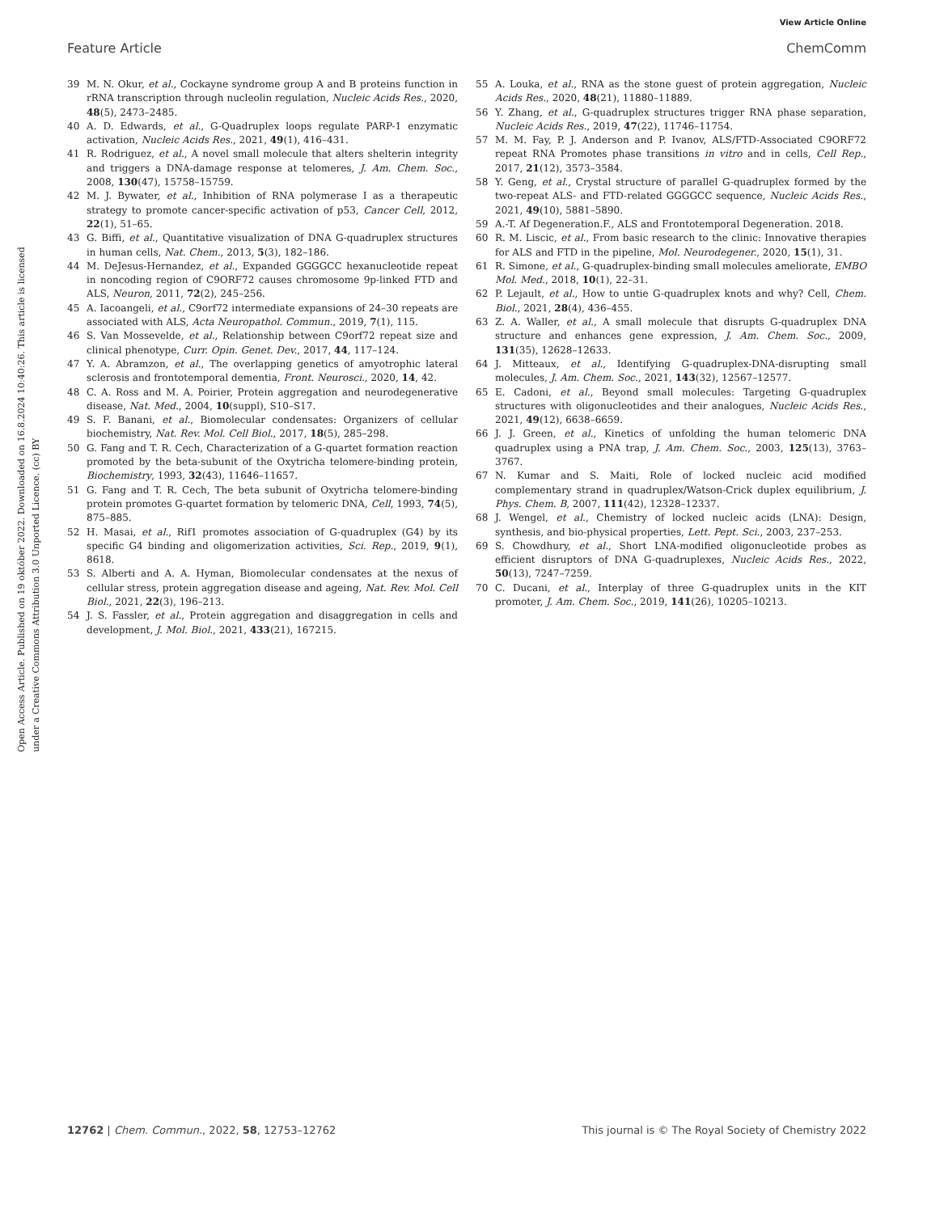View Article Online
Feature Article ChemComm
Open Access Article. Published on 19 október 2022. Downloaded on 16.8.2024 10:40:26. This article is licensed under a Creative Commons Attribution 3.0 Unported Licence. (cc) BY
39 M. N. Okur, et al., Cockayne syndrome group A and B proteins function in rRNA transcription through nucleolin regulation, Nucleic Acids Res., 2020, 48(5), 2473–2485.
40 A. D. Edwards, et al., G-Quadruplex loops regulate PARP-1 enzymatic activation, Nucleic Acids Res., 2021, 49(1), 416–431.
41 R. Rodriguez, et al., A novel small molecule that alters shelterin integrity and triggers a DNA-damage response at telomeres, J. Am. Chem. Soc., 2008, 130(47), 15758–15759.
42 M. J. Bywater, et al., Inhibition of RNA polymerase I as a therapeutic strategy to promote cancer-specific activation of p53, Cancer Cell, 2012, 22(1), 51–65.
43 G. Biffi, et al., Quantitative visualization of DNA G-quadruplex structures in human cells, Nat. Chem., 2013, 5(3), 182–186.
44 M. DeJesus-Hernandez, et al., Expanded GGGGCC hexanucleotide repeat in noncoding region of C9ORF72 causes chromosome 9p-linked FTD and ALS, Neuron, 2011, 72(2), 245–256.
45 A. Iacoangeli, et al., C9orf72 intermediate expansions of 24–30 repeats are associated with ALS, Acta Neuropathol. Commun., 2019, 7(1), 115.
46 S. Van Mossevelde, et al., Relationship between C9orf72 repeat size and clinical phenotype, Curr. Opin. Genet. Dev., 2017, 44, 117–124.
47 Y. A. Abramzon, et al., The overlapping genetics of amyotrophic lateral sclerosis and frontotemporal dementia, Front. Neurosci., 2020, 14, 42.
48 C. A. Ross and M. A. Poirier, Protein aggregation and neurodegenerative disease, Nat. Med., 2004, 10(suppl), S10–S17.
49 S. F. Banani, et al., Biomolecular condensates: Organizers of cellular biochemistry, Nat. Rev. Mol. Cell Biol., 2017, 18(5), 285–298.
50 G. Fang and T. R. Cech, Characterization of a G-quartet formation reaction promoted by the beta-subunit of the Oxytricha telomere-binding protein, Biochemistry, 1993, 32(43), 11646–11657.
51 G. Fang and T. R. Cech, The beta subunit of Oxytricha telomere-binding protein promotes G-quartet formation by telomeric DNA, Cell, 1993, 74(5), 875–885.
52 H. Masai, et al., Rif1 promotes association of G-quadruplex (G4) by its specific G4 binding and oligomerization activities, Sci. Rep., 2019, 9(1), 8618.
53 S. Alberti and A. A. Hyman, Biomolecular condensates at the nexus of cellular stress, protein aggregation disease and ageing, Nat. Rev. Mol. Cell Biol., 2021, 22(3), 196–213.
54 J. S. Fassler, et al., Protein aggregation and disaggregation in cells and development, J. Mol. Biol., 2021, 433(21), 167215.
55 A. Louka, et al., RNA as the stone guest of protein aggregation, Nucleic Acids Res., 2020, 48(21), 11880–11889.
56 Y. Zhang, et al., G-quadruplex structures trigger RNA phase separation, Nucleic Acids Res., 2019, 47(22), 11746–11754.
57 M. M. Fay, P. J. Anderson and P. Ivanov, ALS/FTD-Associated C9ORF72 repeat RNA Promotes phase transitions in vitro and in cells, Cell Rep., 2017, 21(12), 3573–3584.
58 Y. Geng, et al., Crystal structure of parallel G-quadruplex formed by the two-repeat ALS- and FTD-related GGGGCC sequence, Nucleic Acids Res., 2021, 49(10), 5881–5890.
59 A.-T. Af Degeneration.F., ALS and Frontotemporal Degeneration. 2018.
60 R. M. Liscic, et al., From basic research to the clinic: Innovative therapies for ALS and FTD in the pipeline, Mol. Neurodegener., 2020, 15(1), 31.
61 R. Simone, et al., G-quadruplex-binding small molecules ameliorate, EMBO Mol. Med., 2018, 10(1), 22–31.
62 P. Lejault, et al., How to untie G-quadruplex knots and why? Cell, Chem. Biol., 2021, 28(4), 436–455.
63 Z. A. Waller, et al., A small molecule that disrupts G-quadruplex DNA structure and enhances gene expression, J. Am. Chem. Soc., 2009, 131(35), 12628–12633.
64 J. Mitteaux, et al., Identifying G-quadruplex-DNA-disrupting small molecules, J. Am. Chem. Soc., 2021, 143(32), 12567–12577.
65 E. Cadoni, et al., Beyond small molecules: Targeting G-quadruplex structures with oligonucleotides and their analogues, Nucleic Acids Res., 2021, 49(12), 6638–6659.
66 J. J. Green, et al., Kinetics of unfolding the human telomeric DNA quadruplex using a PNA trap, J. Am. Chem. Soc., 2003, 125(13), 3763–3767.
67 N. Kumar and S. Maiti, Role of locked nucleic acid modified complementary strand in quadruplex/Watson-Crick duplex equilibrium, J. Phys. Chem. B, 2007, 111(42), 12328–12337.
68 J. Wengel, et al., Chemistry of locked nucleic acids (LNA): Design, synthesis, and bio-physical properties, Lett. Pept. Sci., 2003, 237–253.
69 S. Chowdhury, et al., Short LNA-modified oligonucleotide probes as efficient disruptors of DNA G-quadruplexes, Nucleic Acids Res., 2022, 50(13), 7247–7259.
70 C. Ducani, et al., Interplay of three G-quadruplex units in the KIT promoter, J. Am. Chem. Soc., 2019, 141(26), 10205–10213.
12762 | Chem. Commun., 2022, 58, 12753–12762 This journal is © The Royal Society of Chemistry 2022